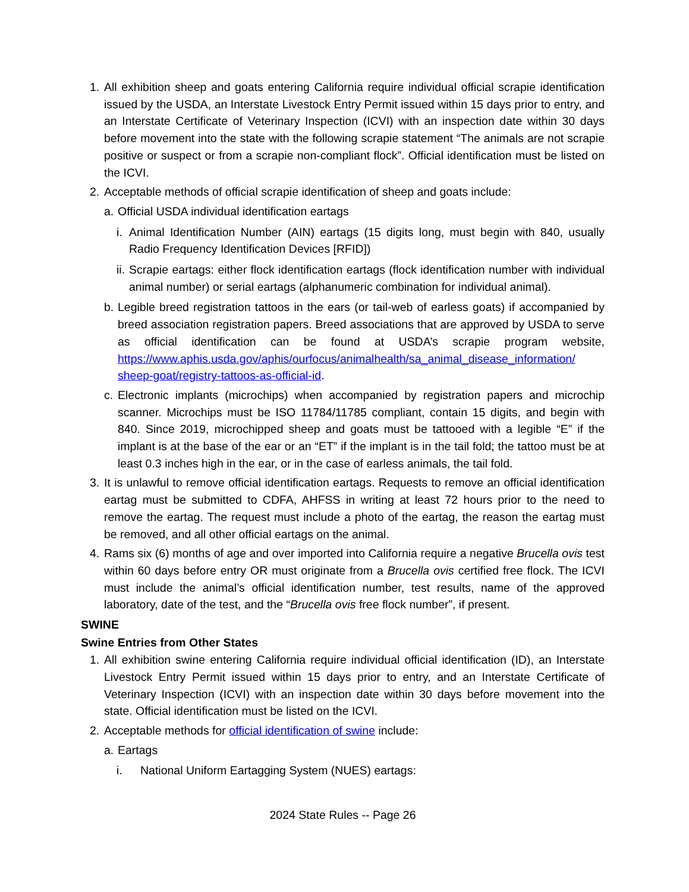1. All exhibition sheep and goats entering California require individual official scrapie identification issued by the USDA, an Interstate Livestock Entry Permit issued within 15 days prior to entry, and an Interstate Certificate of Veterinary Inspection (ICVI) with an inspection date within 30 days before movement into the state with the following scrapie statement “The animals are not scrapie positive or suspect or from a scrapie non-compliant flock”. Official identification must be listed on the ICVI.
2. Acceptable methods of official scrapie identification of sheep and goats include:
a. Official USDA individual identification eartags
i. Animal Identification Number (AIN) eartags (15 digits long, must begin with 840, usually Radio Frequency Identification Devices [RFID])
ii. Scrapie eartags: either flock identification eartags (flock identification number with individual animal number) or serial eartags (alphanumeric combination for individual animal).
b. Legible breed registration tattoos in the ears (or tail-web of earless goats) if accompanied by breed association registration papers. Breed associations that are approved by USDA to serve as official identification can be found at USDA’s scrapie program website, https://www.aphis.usda.gov/aphis/ourfocus/animalhealth/sa_animal_disease_information/ sheep-goat/registry-tattoos-as-official-id.
c. Electronic implants (microchips) when accompanied by registration papers and microchip scanner. Microchips must be ISO 11784/11785 compliant, contain 15 digits, and begin with 840. Since 2019, microchipped sheep and goats must be tattooed with a legible “E” if the implant is at the base of the ear or an “ET” if the implant is in the tail fold; the tattoo must be at least 0.3 inches high in the ear, or in the case of earless animals, the tail fold.
3. It is unlawful to remove official identification eartags. Requests to remove an official identification eartag must be submitted to CDFA, AHFSS in writing at least 72 hours prior to the need to remove the eartag. The request must include a photo of the eartag, the reason the eartag must be removed, and all other official eartags on the animal.
4. Rams six (6) months of age and over imported into California require a negative Brucella ovis test within 60 days before entry OR must originate from a Brucella ovis certified free flock. The ICVI must include the animal’s official identification number, test results, name of the approved laboratory, date of the test, and the “Brucella ovis free flock number”, if present.
SWINE
Swine Entries from Other States
1. All exhibition swine entering California require individual official identification (ID), an Interstate Livestock Entry Permit issued within 15 days prior to entry, and an Interstate Certificate of Veterinary Inspection (ICVI) with an inspection date within 30 days before movement into the state. Official identification must be listed on the ICVI.
2. Acceptable methods for official identification of swine include:
a. Eartags
i. National Uniform Eartagging System (NUES) eartags:
2024 State Rules -- Page 26